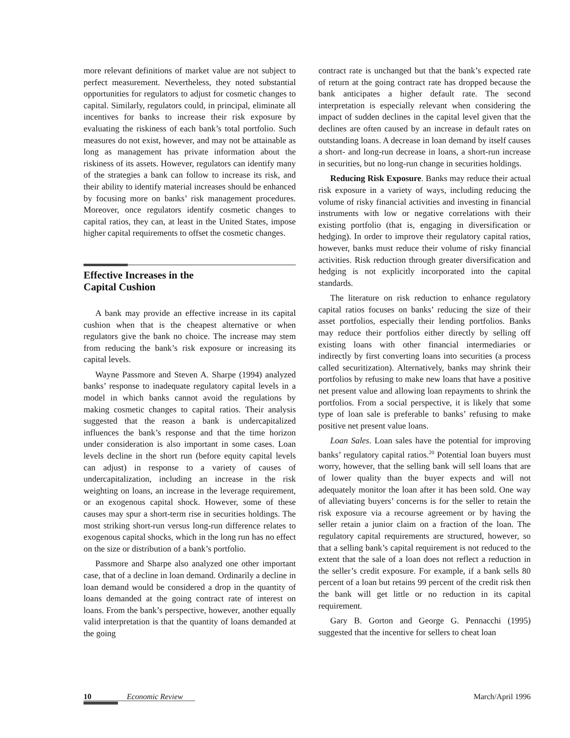more relevant definitions of market value are not subject to perfect measurement. Nevertheless, they noted substantial opportunities for regulators to adjust for cosmetic changes to capital. Similarly, regulators could, in principal, eliminate all incentives for banks to increase their risk exposure by evaluating the riskiness of each bank’s total portfolio. Such measures do not exist, however, and may not be attainable as long as management has private information about the riskiness of its assets. However, regulators can identify many of the strategies a bank can follow to increase its risk, and their ability to identify material increases should be enhanced by focusing more on banks’ risk management procedures. Moreover, once regulators identify cosmetic changes to capital ratios, they can, at least in the United States, impose higher capital requirements to offset the cosmetic changes.
Effective Increases in the
Capital Cushion
A bank may provide an effective increase in its capital cushion when that is the cheapest alternative or when regulators give the bank no choice. The increase may stem from reducing the bank’s risk exposure or increasing its capital levels.
Wayne Passmore and Steven A. Sharpe (1994) analyzed banks’ response to inadequate regulatory capital levels in a model in which banks cannot avoid the regulations by making cosmetic changes to capital ratios. Their analysis suggested that the reason a bank is undercapitalized influences the bank’s response and that the time horizon under consideration is also important in some cases. Loan levels decline in the short run (before equity capital levels can adjust) in response to a variety of causes of undercapitalization, including an increase in the risk weighting on loans, an increase in the leverage requirement, or an exogenous capital shock. However, some of these causes may spur a short-term rise in securities holdings. The most striking short-run versus long-run difference relates to exogenous capital shocks, which in the long run has no effect on the size or distribution of a bank’s portfolio.
Passmore and Sharpe also analyzed one other important case, that of a decline in loan demand. Ordinarily a decline in loan demand would be considered a drop in the quantity of loans demanded at the going contract rate of interest on loans. From the bank’s perspective, however, another equally valid interpretation is that the quantity of loans demanded at the going
contract rate is unchanged but that the bank’s expected rate of return at the going contract rate has dropped because the bank anticipates a higher default rate. The second interpretation is especially relevant when considering the impact of sudden declines in the capital level given that the declines are often caused by an increase in default rates on outstanding loans. A decrease in loan demand by itself causes a short- and long-run decrease in loans, a short-run increase in securities, but no long-run change in securities holdings.
Reducing Risk Exposure. Banks may reduce their actual risk exposure in a variety of ways, including reducing the volume of risky financial activities and investing in financial instruments with low or negative correlations with their existing portfolio (that is, engaging in diversification or hedging). In order to improve their regulatory capital ratios, however, banks must reduce their volume of risky financial activities. Risk reduction through greater diversification and hedging is not explicitly incorporated into the capital standards.
The literature on risk reduction to enhance regulatory capital ratios focuses on banks’ reducing the size of their asset portfolios, especially their lending portfolios. Banks may reduce their portfolios either directly by selling off existing loans with other financial intermediaries or indirectly by first converting loans into securities (a process called securitization). Alternatively, banks may shrink their portfolios by refusing to make new loans that have a positive net present value and allowing loan repayments to shrink the portfolios. From a social perspective, it is likely that some type of loan sale is preferable to banks’ refusing to make positive net present value loans.
Loan Sales. Loan sales have the potential for improving banks’ regulatory capital ratios.<sup>20</sup> Potential loan buyers must worry, however, that the selling bank will sell loans that are of lower quality than the buyer expects and will not adequately monitor the loan after it has been sold. One way of alleviating buyers’ concerns is for the seller to retain the risk exposure via a recourse agreement or by having the seller retain a junior claim on a fraction of the loan. The regulatory capital requirements are structured, however, so that a selling bank’s capital requirement is not reduced to the extent that the sale of a loan does not reflect a reduction in the seller’s credit exposure. For example, if a bank sells 80 percent of a loan but retains 99 percent of the credit risk then the bank will get little or no reduction in its capital requirement.
Gary B. Gorton and George G. Pennacchi (1995) suggested that the incentive for sellers to cheat loan
10 Economic Review March/April 1996